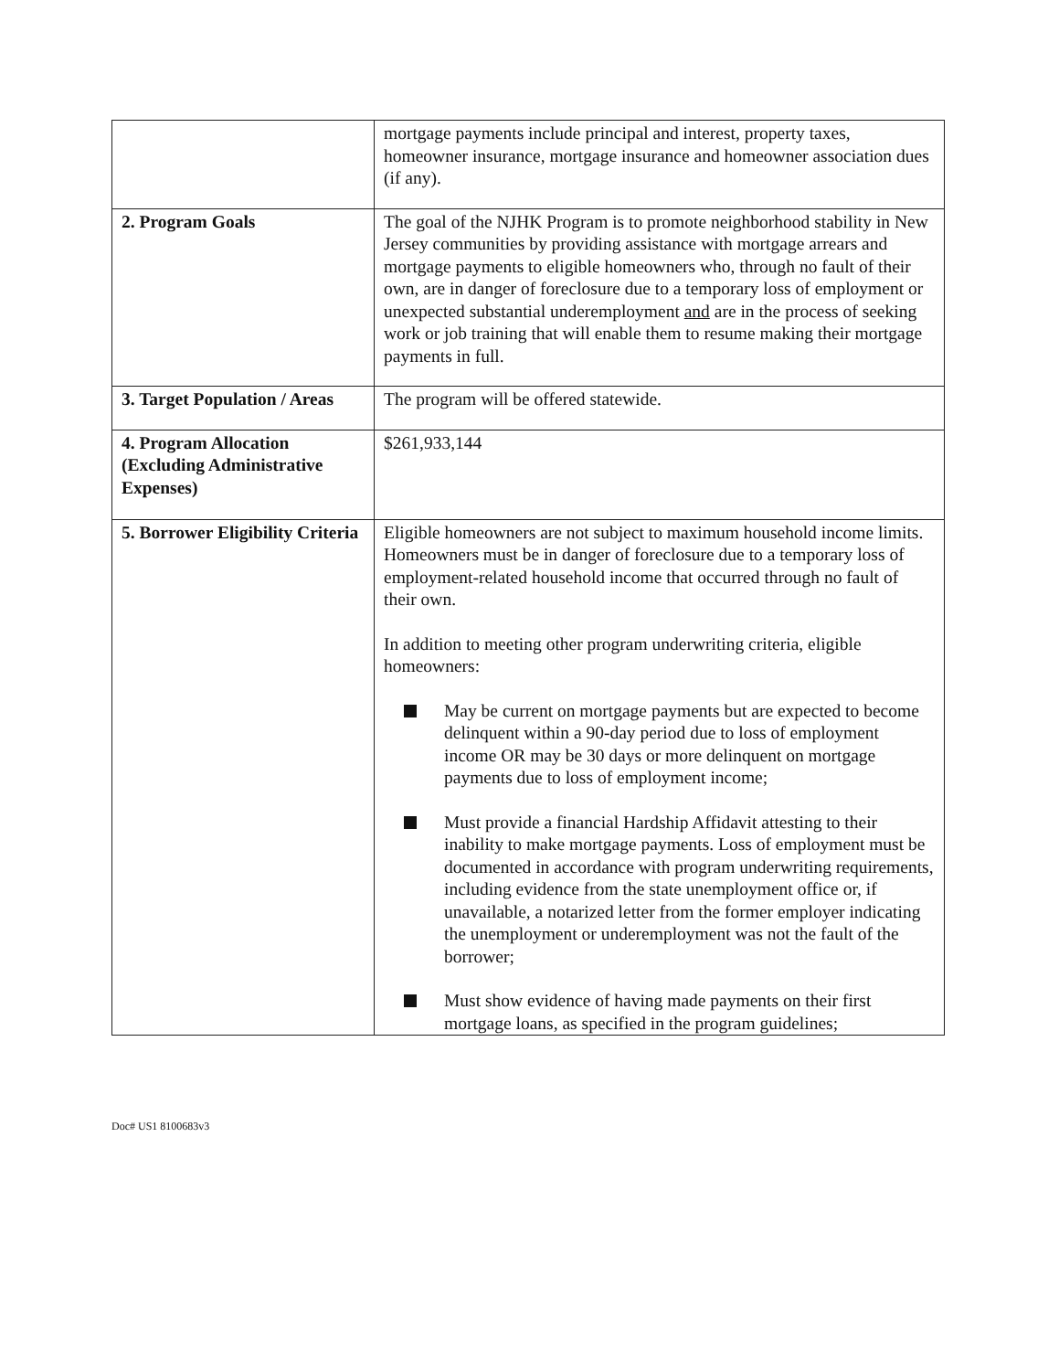| | mortgage payments include principal and interest, property taxes, homeowner insurance, mortgage insurance and homeowner association dues (if any). |
| 2. Program Goals | The goal of the NJHK Program is to promote neighborhood stability in New Jersey communities by providing assistance with mortgage arrears and mortgage payments to eligible homeowners who, through no fault of their own, are in danger of foreclosure due to a temporary loss of employment or unexpected substantial underemployment and are in the process of seeking work or job training that will enable them to resume making their mortgage payments in full. |
| 3. Target Population / Areas | The program will be offered statewide. |
| 4. Program Allocation (Excluding Administrative Expenses) | $261,933,144 |
| 5. Borrower Eligibility Criteria | Eligible homeowners are not subject to maximum household income limits. Homeowners must be in danger of foreclosure due to a temporary loss of employment-related household income that occurred through no fault of their own. In addition to meeting other program underwriting criteria, eligible homeowners: May be current on mortgage payments but are expected to become delinquent within a 90-day period due to loss of employment income OR may be 30 days or more delinquent on mortgage payments due to loss of employment income; Must provide a financial Hardship Affidavit attesting to their inability to make mortgage payments. Loss of employment must be documented in accordance with program underwriting requirements, including evidence from the state unemployment office or, if unavailable, a notarized letter from the former employer indicating the unemployment or underemployment was not the fault of the borrower; Must show evidence of having made payments on their first mortgage loans, as specified in the program guidelines; |
Doc# US1 8100683v3